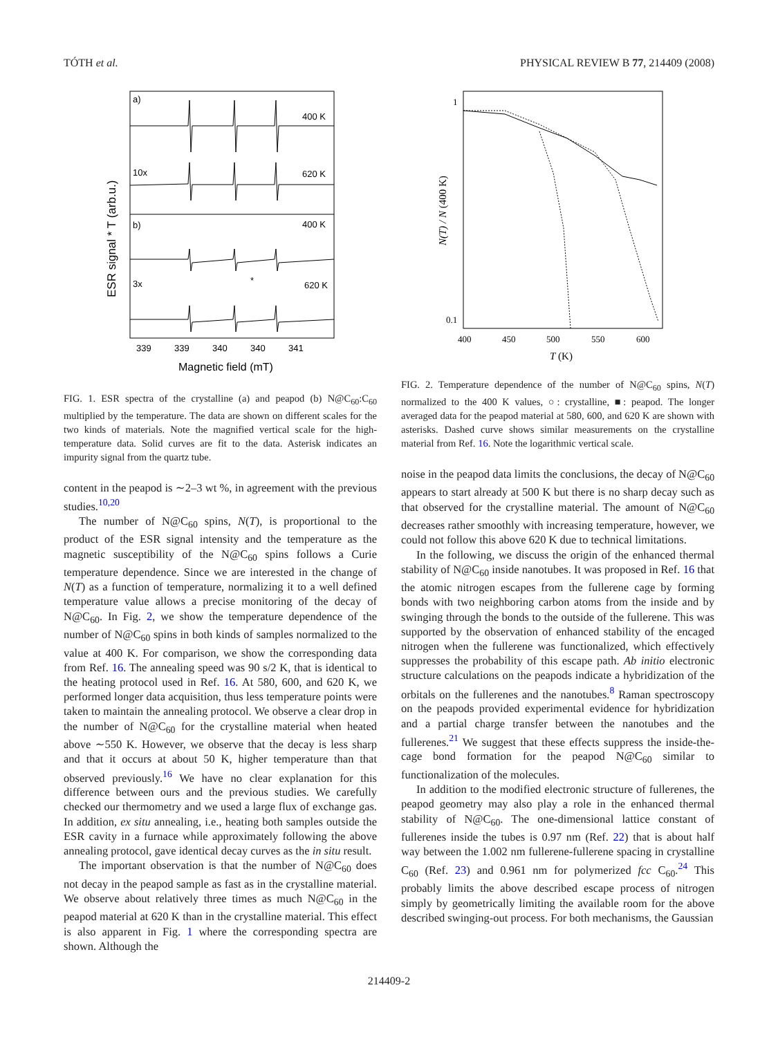TÓTH et al. PHYSICAL REVIEW B 77, 214409 (2008)
ESR signal * T (arb.u.)
a)
400 K
10x
620 K
b)
400 K
3x
620 K
*
339
339
340
340
341
Magnetic field (mT)
FIG. 1. ESR spectra of the crystalline (a) and peapod (b) N@C<sub>60</sub>:C<sub>60</sub> multiplied by the temperature. The data are shown on different scales for the two kinds of materials. Note the magnified vertical scale for the high-temperature data. Solid curves are fit to the data. Asterisk indicates an impurity signal from the quartz tube.
content in the peapod is ∼2–3 wt %, in agreement with the previous studies.<sup>10,20</sup>
The number of N@C<sub>60</sub> spins, N(T), is proportional to the product of the ESR signal intensity and the temperature as the magnetic susceptibility of the N@C<sub>60</sub> spins follows a Curie temperature dependence. Since we are interested in the change of N(T) as a function of temperature, normalizing it to a well defined temperature value allows a precise monitoring of the decay of N@C<sub>60</sub>. In Fig. 2, we show the temperature dependence of the number of N@C<sub>60</sub> spins in both kinds of samples normalized to the value at 400 K. For comparison, we show the corresponding data from Ref. 16. The annealing speed was 90 s/2 K, that is identical to the heating protocol used in Ref. 16. At 580, 600, and 620 K, we performed longer data acquisition, thus less temperature points were taken to maintain the annealing protocol. We observe a clear drop in the number of N@C<sub>60</sub> for the crystalline material when heated above ∼550 K. However, we observe that the decay is less sharp and that it occurs at about 50 K, higher temperature than that observed previously.<sup>16</sup> We have no clear explanation for this difference between ours and the previous studies. We carefully checked our thermometry and we used a large flux of exchange gas. In addition, ex situ annealing, i.e., heating both samples outside the ESR cavity in a furnace while approximately following the above annealing protocol, gave identical decay curves as the in situ result.
The important observation is that the number of N@C<sub>60</sub> does not decay in the peapod sample as fast as in the crystalline material. We observe about relatively three times as much N@C<sub>60</sub> in the peapod material at 620 K than in the crystalline material. This effect is also apparent in Fig. 1 where the corresponding spectra are shown. Although the
N(T) / N (400 K)
1
0.1
400
450
500
550
600
T (K)
FIG. 2. Temperature dependence of the number of N@C<sub>60</sub> spins, N(T) normalized to the 400 K values, ○: crystalline, ■: peapod. The longer averaged data for the peapod material at 580, 600, and 620 K are shown with asterisks. Dashed curve shows similar measurements on the crystalline material from Ref. 16. Note the logarithmic vertical scale.
noise in the peapod data limits the conclusions, the decay of N@C<sub>60</sub> appears to start already at 500 K but there is no sharp decay such as that observed for the crystalline material. The amount of N@C<sub>60</sub> decreases rather smoothly with increasing temperature, however, we could not follow this above 620 K due to technical limitations.
In the following, we discuss the origin of the enhanced thermal stability of N@C<sub>60</sub> inside nanotubes. It was proposed in Ref. 16 that the atomic nitrogen escapes from the fullerene cage by forming bonds with two neighboring carbon atoms from the inside and by swinging through the bonds to the outside of the fullerene. This was supported by the observation of enhanced stability of the encaged nitrogen when the fullerene was functionalized, which effectively suppresses the probability of this escape path. Ab initio electronic structure calculations on the peapods indicate a hybridization of the orbitals on the fullerenes and the nanotubes.<sup>8</sup> Raman spectroscopy on the peapods provided experimental evidence for hybridization and a partial charge transfer between the nanotubes and the fullerenes.<sup>21</sup> We suggest that these effects suppress the inside-the-cage bond formation for the peapod N@C<sub>60</sub> similar to functionalization of the molecules.
In addition to the modified electronic structure of fullerenes, the peapod geometry may also play a role in the enhanced thermal stability of N@C<sub>60</sub>. The one-dimensional lattice constant of fullerenes inside the tubes is 0.97 nm (Ref. 22) that is about half way between the 1.002 nm fullerene-fullerene spacing in crystalline C<sub>60</sub> (Ref. 23) and 0.961 nm for polymerized fcc C<sub>60</sub>.<sup>24</sup> This probably limits the above described escape process of nitrogen simply by geometrically limiting the available room for the above described swinging-out process. For both mechanisms, the Gaussian
214409-2